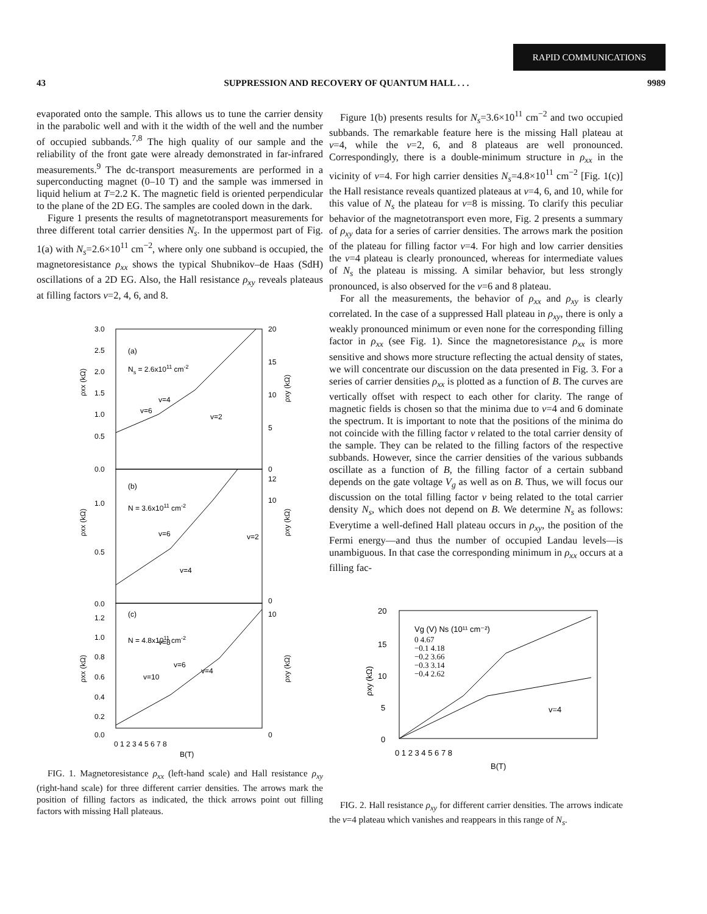RAPID COMMUNICATIONS
43 SUPPRESSION AND RECOVERY OF QUANTUM HALL . . . 9989
evaporated onto the sample. This allows us to tune the carrier density in the parabolic well and with it the width of the well and the number of occupied subbands.<sup>7,8</sup> The high quality of our sample and the reliability of the front gate were already demonstrated in far-infrared measurements.<sup>9</sup> The dc-transport measurements are performed in a superconducting magnet (0–10 T) and the sample was immersed in liquid helium at T=2.2 K. The magnetic field is oriented perpendicular to the plane of the 2D EG. The samples are cooled down in the dark.
Figure 1 presents the results of magnetotransport measurements for three different total carrier densities N<sub>s</sub>. In the uppermost part of Fig. 1(a) with N<sub>s</sub>=2.6×10<sup>11</sup> cm<sup>−2</sup>, where only one subband is occupied, the magnetoresistance ρ<sub>xx</sub> shows the typical Shubnikov–de Haas (SdH) oscillations of a 2D EG. Also, the Hall resistance ρ<sub>xy</sub> reveals plateaus at filling factors ν=2, 4, 6, and 8.
(a)
Ns = 2.6x1011 cm-2
(b)
N = 3.6x1011 cm-2
(c)
N = 4.8x1011 cm-2
3.0
2.5
2.0
1.5
1.0
0.5
0.0
20
15
10
5
0
ρxx (kΩ)
ρxx (kΩ)
ρxx (kΩ)
ρxy (kΩ)
ρxy (kΩ)
ρxy (kΩ)
v=4
v=6
v=2
v=6
v=2
v=4
v=8
v=6
v=10
v=4
1.0
0.5
0.0
1.2
1.0
0.8
0.6
0.4
0.2
0.0
12
10
0
10
0
0 1 2 3 4 5 6 7 8
B(T)
FIG. 1. Magnetoresistance ρ<sub>xx</sub> (left-hand scale) and Hall resistance ρ<sub>xy</sub> (right-hand scale) for three different carrier densities. The arrows mark the position of filling factors as indicated, the thick arrows point out filling factors with missing Hall plateaus.
Figure 1(b) presents results for N<sub>s</sub>=3.6×10<sup>11</sup> cm<sup>−2</sup> and two occupied subbands. The remarkable feature here is the missing Hall plateau at ν=4, while the ν=2, 6, and 8 plateaus are well pronounced. Correspondingly, there is a double-minimum structure in ρ<sub>xx</sub> in the vicinity of ν=4. For high carrier densities N<sub>s</sub>=4.8×10<sup>11</sup> cm<sup>−2</sup> [Fig. 1(c)] the Hall resistance reveals quantized plateaus at ν=4, 6, and 10, while for this value of N<sub>s</sub> the plateau for ν=8 is missing. To clarify this peculiar behavior of the magnetotransport even more, Fig. 2 presents a summary of ρ<sub>xy</sub> data for a series of carrier densities. The arrows mark the position of the plateau for filling factor ν=4. For high and low carrier densities the ν=4 plateau is clearly pronounced, whereas for intermediate values of N<sub>s</sub> the plateau is missing. A similar behavior, but less strongly pronounced, is also observed for the ν=6 and 8 plateau.
For all the measurements, the behavior of ρ<sub>xx</sub> and ρ<sub>xy</sub> is clearly correlated. In the case of a suppressed Hall plateau in ρ<sub>xy</sub>, there is only a weakly pronounced minimum or even none for the corresponding filling factor in ρ<sub>xx</sub> (see Fig. 1). Since the magnetoresistance ρ<sub>xx</sub> is more sensitive and shows more structure reflecting the actual density of states, we will concentrate our discussion on the data presented in Fig. 3. For a series of carrier densities ρ<sub>xx</sub> is plotted as a function of B. The curves are vertically offset with respect to each other for clarity. The range of magnetic fields is chosen so that the minima due to ν=4 and 6 dominate the spectrum. It is important to note that the positions of the minima do not coincide with the filling factor ν related to the total carrier density of the sample. They can be related to the filling factors of the respective subbands. However, since the carrier densities of the various subbands oscillate as a function of B, the filling factor of a certain subband depends on the gate voltage V<sub>g</sub> as well as on B. Thus, we will focus our discussion on the total filling factor ν being related to the total carrier density N<sub>s</sub>, which does not depend on B. We determine N<sub>s</sub> as follows: Everytime a well-defined Hall plateau occurs in ρ<sub>xy</sub>, the position of the Fermi energy—and thus the number of occupied Landau levels—is unambiguous. In that case the corresponding minimum in ρ<sub>xx</sub> occurs at a filling fac-
20
15
10
5
0
ρxy (kΩ)
Vg (V) Ns (10¹¹ cm⁻²)
0 4.67
−0.1 4.18
−0.2 3.66
−0.3 3.14
−0.4 2.62
v=4
0 1 2 3 4 5 6 7 8
B(T)
FIG. 2. Hall resistance ρ<sub>xy</sub> for different carrier densities. The arrows indicate the ν=4 plateau which vanishes and reappears in this range of N<sub>s</sub>.